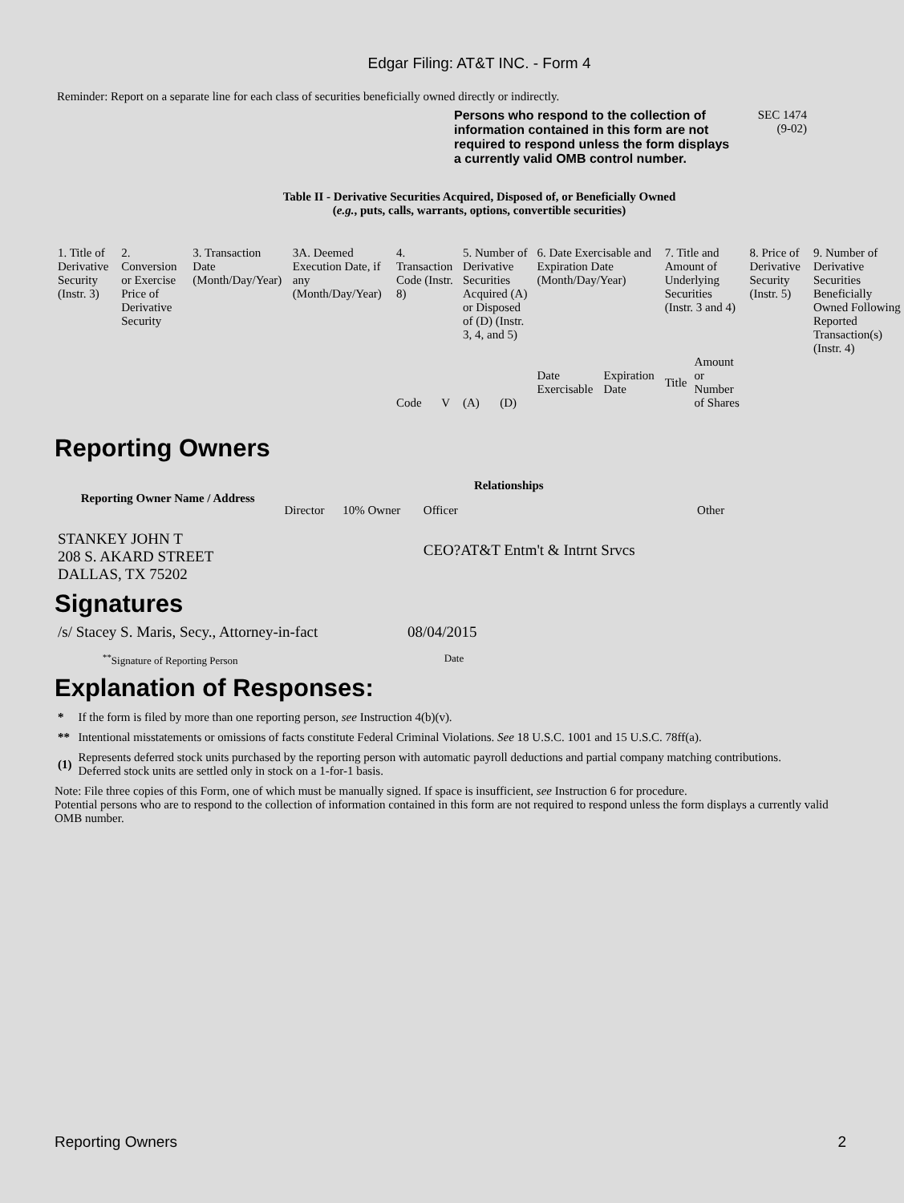Edgar Filing: AT&T INC. - Form 4
Reminder: Report on a separate line for each class of securities beneficially owned directly or indirectly.
Persons who respond to the collection of information contained in this form are not required to respond unless the form displays a currently valid OMB control number.
SEC 1474
(9-02)
Table II - Derivative Securities Acquired, Disposed of, or Beneficially Owned
(e.g., puts, calls, warrants, options, convertible securities)
| 1. Title of Derivative Security (Instr. 3) | 2. Conversion or Exercise Price of Derivative Security | 3. Transaction Date (Month/Day/Year) | 3A. Deemed Execution Date, if any (Month/Day/Year) | 4. Transaction Code (Instr. 8) | | 5. Number of Derivative Securities Acquired (A) or Disposed of (D) (Instr. 3, 4, and 5) | | 6. Date Exercisable and Expiration Date (Month/Day/Year) | | 7. Title and Amount of Underlying Securities (Instr. 3 and 4) | | 8. Price of Derivative Security (Instr. 5) | 9. Number of Derivative Securities Beneficially Owned Following Reported Transaction(s) (Instr. 4) |
| | | | | Code | V | (A) | (D) | Date Exercisable | Expiration Date | Title | Amount or Number of Shares | | |
Reporting Owners
| Reporting Owner Name / Address | Relationships | | | |
| --- | --- | --- | --- | --- |
| | Director | 10% Owner | Officer | Other |
| STANKEY JOHN T 208 S. AKARD STREET DALLAS, TX 75202 | | | CEO?AT&T Entm't & Intrnt Srvcs | |
Signatures
| /s/ Stacey S. Maris, Secy., Attorney-in-fact | 08/04/2015 |
| <sup>**</sup> Signature of Reporting Person | Date |
Explanation of Responses:
| * | If the form is filed by more than one reporting person, see Instruction 4(b)(v). |
| ** | Intentional misstatements or omissions of facts constitute Federal Criminal Violations. See 18 U.S.C. 1001 and 15 U.S.C. 78ff(a). |
| (1) | Represents deferred stock units purchased by the reporting person with automatic payroll deductions and partial company matching contributions. Deferred stock units are settled only in stock on a 1-for-1 basis. |
Note: File three copies of this Form, one of which must be manually signed. If space is insufficient, see Instruction 6 for procedure.
Potential persons who are to respond to the collection of information contained in this form are not required to respond unless the form displays a currently valid OMB number.
Reporting Owners 2